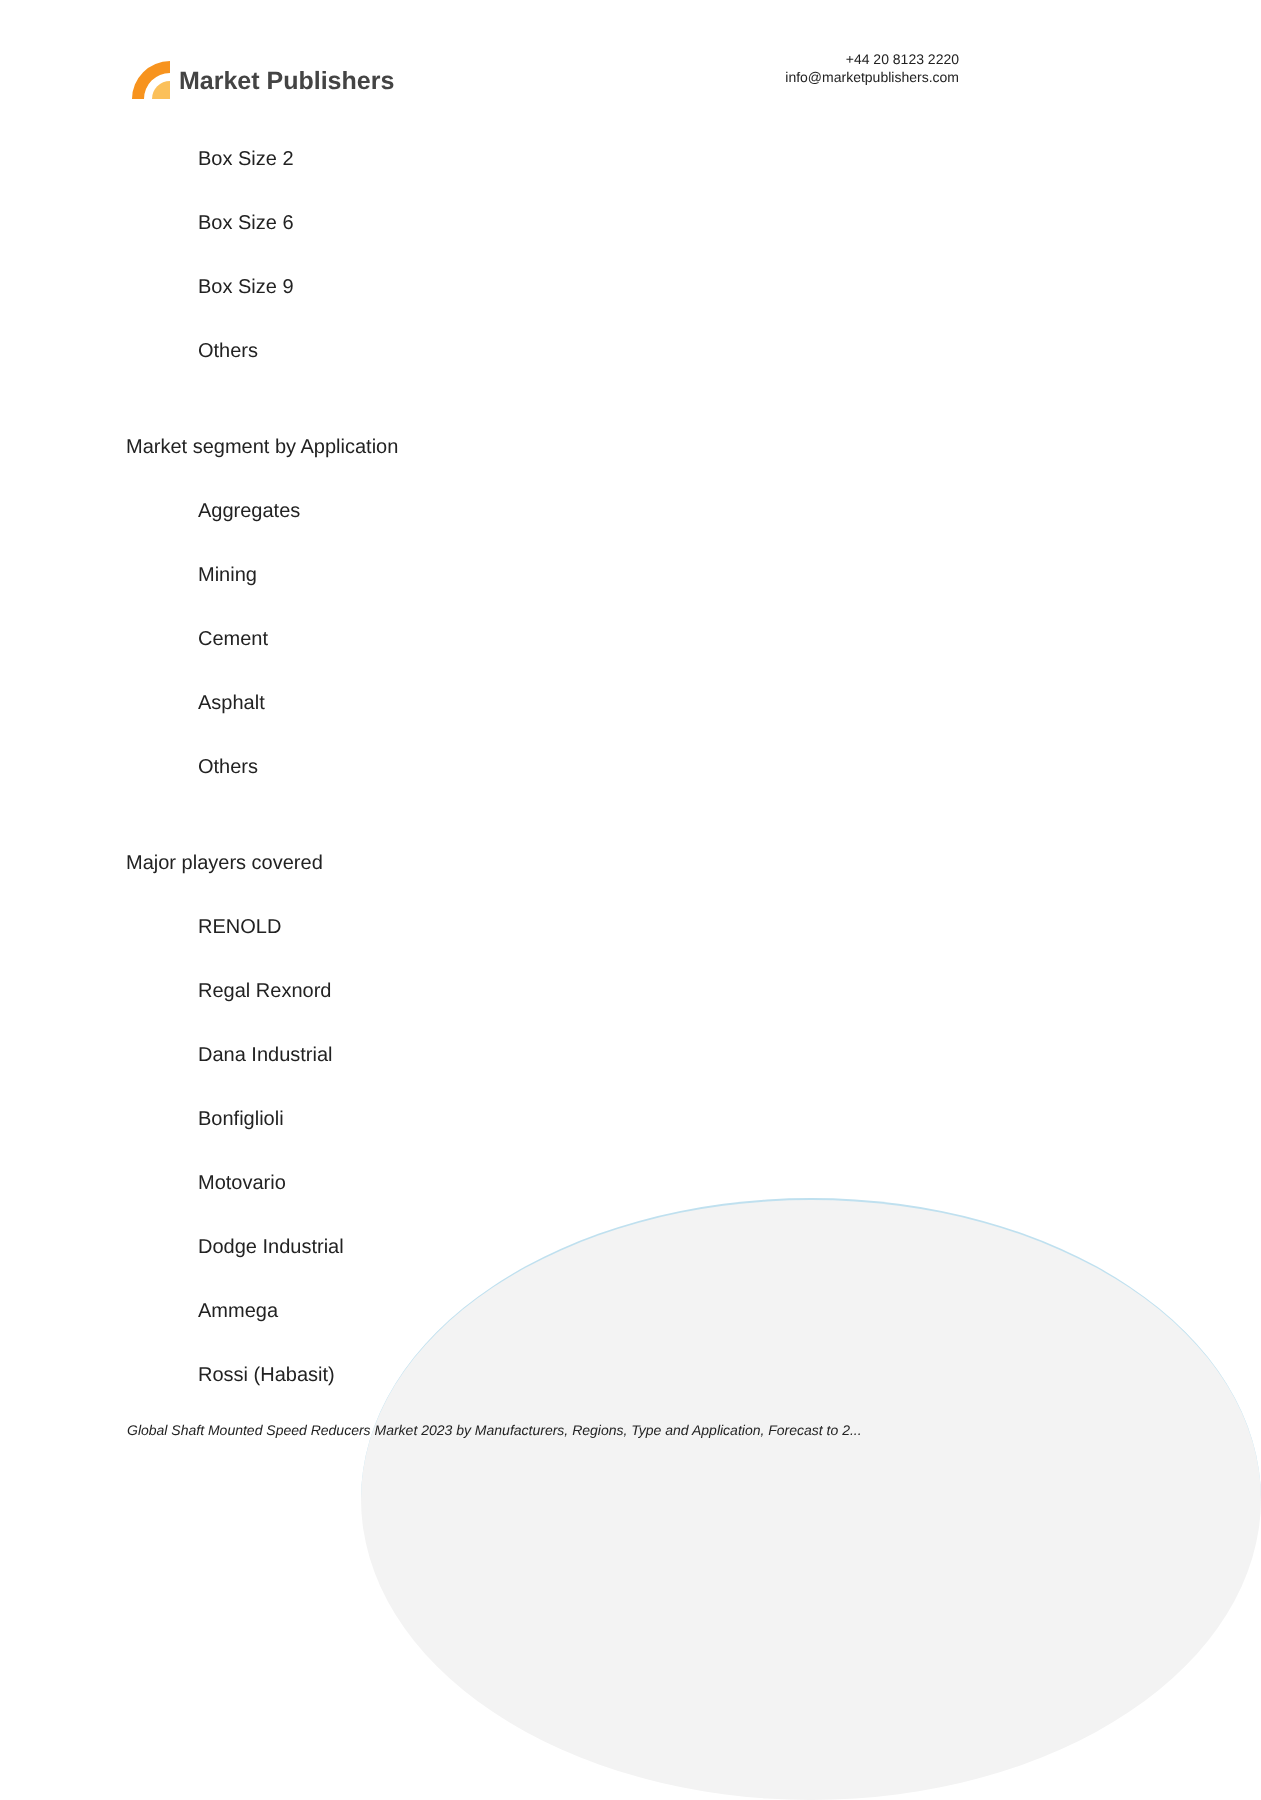Market Publishers
+44 20 8123 2220
info@marketpublishers.com
Box Size 2
Box Size 6
Box Size 9
Others
Market segment by Application
Aggregates
Mining
Cement
Asphalt
Others
Major players covered
RENOLD
Regal Rexnord
Dana Industrial
Bonfiglioli
Motovario
Dodge Industrial
Ammega
Rossi (Habasit)
Global Shaft Mounted Speed Reducers Market 2023 by Manufacturers, Regions, Type and Application, Forecast to 2...